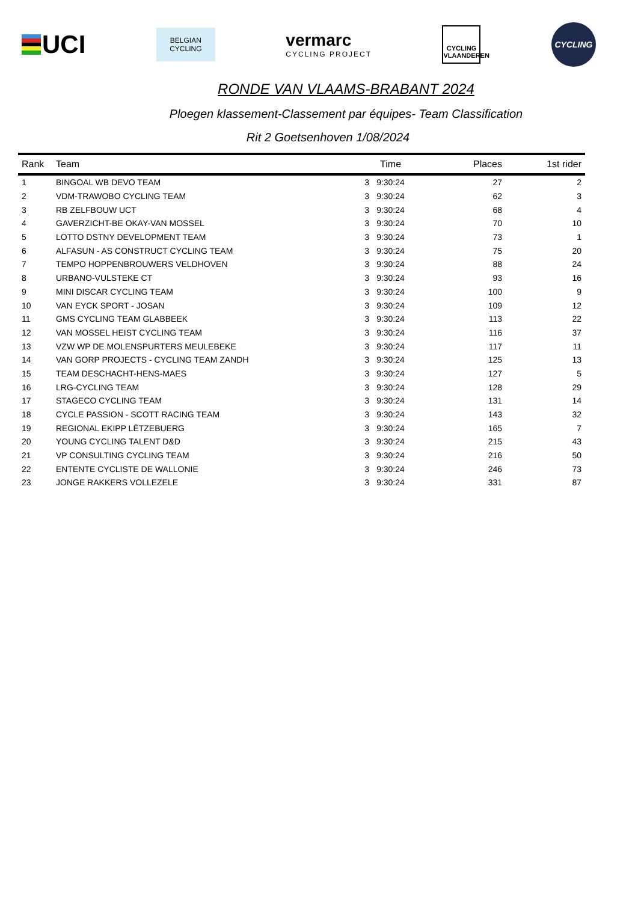UCI
BELGIAN
CYCLING
vermarc
CYCLING PROJECT
CYCLING
VLAANDEREN
CYCLING
RONDE VAN VLAAMS-BRABANT 2024
Ploegen klassement-Classement par équipes- Team Classification
Rit 2 Goetsenhoven 1/08/2024
| Rank | Team | Time | | Places | 1st rider |
| --- | --- | --- | --- | --- | --- |
| 1 | BINGOAL WB DEVO TEAM | 3 | 9:30:24 | 27 | 2 |
| 2 | VDM-TRAWOBO CYCLING TEAM | 3 | 9:30:24 | 62 | 3 |
| 3 | RB ZELFBOUW UCT | 3 | 9:30:24 | 68 | 4 |
| 4 | GAVERZICHT-BE OKAY-VAN MOSSEL | 3 | 9:30:24 | 70 | 10 |
| 5 | LOTTO DSTNY DEVELOPMENT TEAM | 3 | 9:30:24 | 73 | 1 |
| 6 | ALFASUN - AS CONSTRUCT CYCLING TEAM | 3 | 9:30:24 | 75 | 20 |
| 7 | TEMPO HOPPENBROUWERS VELDHOVEN | 3 | 9:30:24 | 88 | 24 |
| 8 | URBANO-VULSTEKE CT | 3 | 9:30:24 | 93 | 16 |
| 9 | MINI DISCAR CYCLING TEAM | 3 | 9:30:24 | 100 | 9 |
| 10 | VAN EYCK SPORT - JOSAN | 3 | 9:30:24 | 109 | 12 |
| 11 | GMS CYCLING TEAM GLABBEEK | 3 | 9:30:24 | 113 | 22 |
| 12 | VAN MOSSEL HEIST CYCLING TEAM | 3 | 9:30:24 | 116 | 37 |
| 13 | VZW WP DE MOLENSPURTERS MEULEBEKE | 3 | 9:30:24 | 117 | 11 |
| 14 | VAN GORP PROJECTS - CYCLING TEAM ZANDH | 3 | 9:30:24 | 125 | 13 |
| 15 | TEAM DESCHACHT-HENS-MAES | 3 | 9:30:24 | 127 | 5 |
| 16 | LRG-CYCLING TEAM | 3 | 9:30:24 | 128 | 29 |
| 17 | STAGECO CYCLING TEAM | 3 | 9:30:24 | 131 | 14 |
| 18 | CYCLE PASSION - SCOTT RACING TEAM | 3 | 9:30:24 | 143 | 32 |
| 19 | REGIONAL EKIPP LËTZEBUERG | 3 | 9:30:24 | 165 | 7 |
| 20 | YOUNG CYCLING TALENT D&D | 3 | 9:30:24 | 215 | 43 |
| 21 | VP CONSULTING CYCLING TEAM | 3 | 9:30:24 | 216 | 50 |
| 22 | ENTENTE CYCLISTE DE WALLONIE | 3 | 9:30:24 | 246 | 73 |
| 23 | JONGE RAKKERS VOLLEZELE | 3 | 9:30:24 | 331 | 87 |